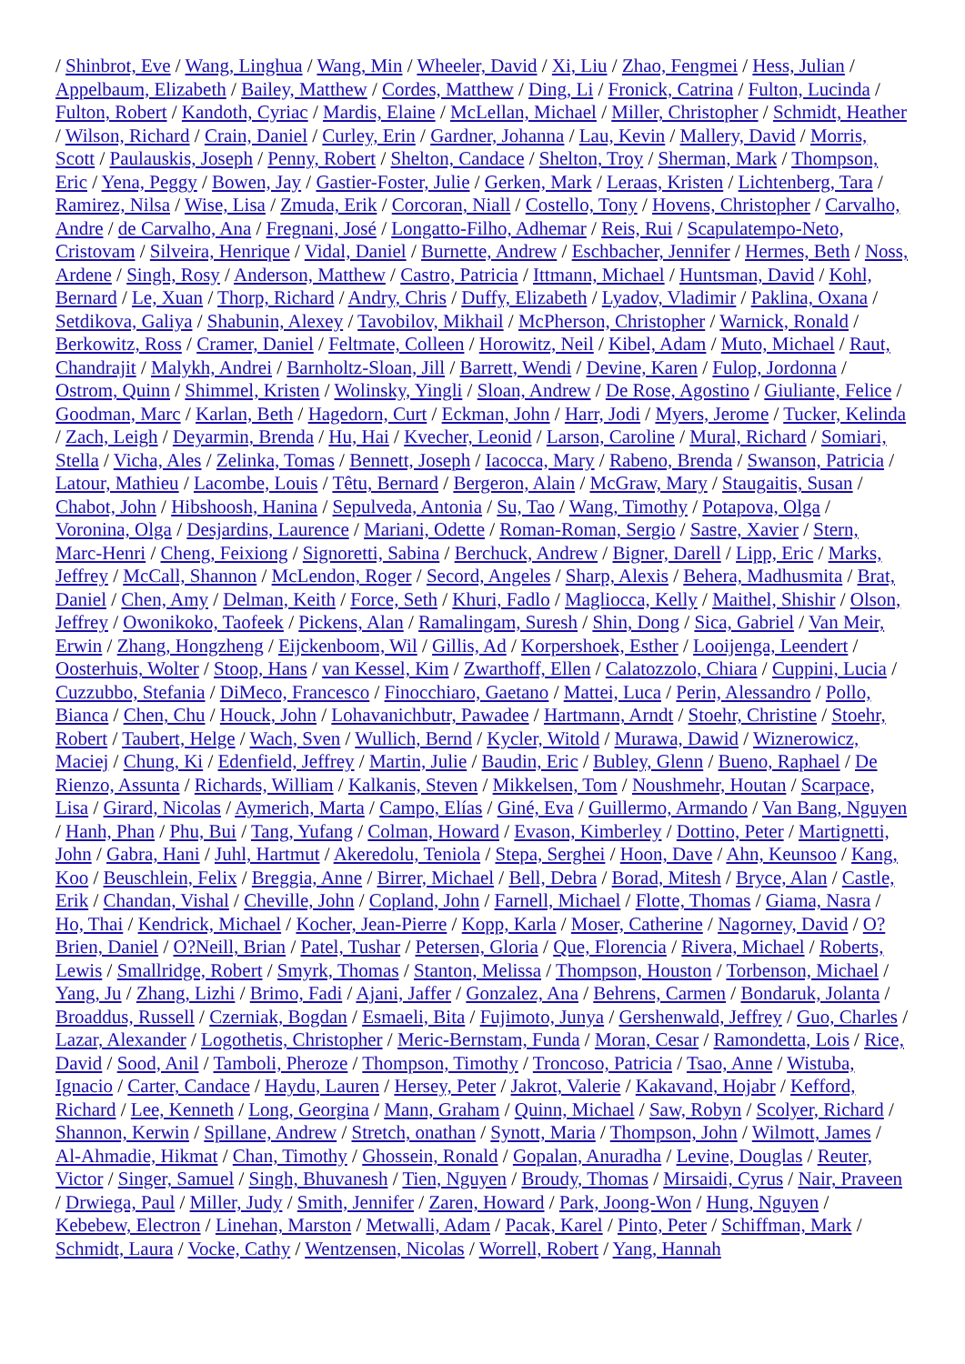/ Shinbrot, Eve / Wang, Linghua / Wang, Min / Wheeler, David / Xi, Liu / Zhao, Fengmei / Hess, Julian / Appelbaum, Elizabeth / Bailey, Matthew / Cordes, Matthew / Ding, Li / Fronick, Catrina / Fulton, Lucinda / Fulton, Robert / Kandoth, Cyriac / Mardis, Elaine / McLellan, Michael / Miller, Christopher / Schmidt, Heather / Wilson, Richard / Crain, Daniel / Curley, Erin / Gardner, Johanna / Lau, Kevin / Mallery, David / Morris, Scott / Paulauskis, Joseph / Penny, Robert / Shelton, Candace / Shelton, Troy / Sherman, Mark / Thompson, Eric / Yena, Peggy / Bowen, Jay / Gastier-Foster, Julie / Gerken, Mark / Leraas, Kristen / Lichtenberg, Tara / Ramirez, Nilsa / Wise, Lisa / Zmuda, Erik / Corcoran, Niall / Costello, Tony / Hovens, Christopher / Carvalho, Andre / de Carvalho, Ana / Fregnani, José / Longatto-Filho, Adhemar / Reis, Rui / Scapulatempo-Neto, Cristovam / Silveira, Henrique / Vidal, Daniel / Burnette, Andrew / Eschbacher, Jennifer / Hermes, Beth / Noss, Ardene / Singh, Rosy / Anderson, Matthew / Castro, Patricia / Ittmann, Michael / Huntsman, David / Kohl, Bernard / Le, Xuan / Thorp, Richard / Andry, Chris / Duffy, Elizabeth / Lyadov, Vladimir / Paklina, Oxana / Setdikova, Galiya / Shabunin, Alexey / Tavobilov, Mikhail / McPherson, Christopher / Warnick, Ronald / Berkowitz, Ross / Cramer, Daniel / Feltmate, Colleen / Horowitz, Neil / Kibel, Adam / Muto, Michael / Raut, Chandrajit / Malykh, Andrei / Barnholtz-Sloan, Jill / Barrett, Wendi / Devine, Karen / Fulop, Jordonna / Ostrom, Quinn / Shimmel, Kristen / Wolinsky, Yingli / Sloan, Andrew / De Rose, Agostino / Giuliante, Felice / Goodman, Marc / Karlan, Beth / Hagedorn, Curt / Eckman, John / Harr, Jodi / Myers, Jerome / Tucker, Kelinda / Zach, Leigh / Deyarmin, Brenda / Hu, Hai / Kvecher, Leonid / Larson, Caroline / Mural, Richard / Somiari, Stella / Vicha, Ales / Zelinka, Tomas / Bennett, Joseph / Iacocca, Mary / Rabeno, Brenda / Swanson, Patricia / Latour, Mathieu / Lacombe, Louis / Têtu, Bernard / Bergeron, Alain / McGraw, Mary / Staugaitis, Susan / Chabot, John / Hibshoosh, Hanina / Sepulveda, Antonia / Su, Tao / Wang, Timothy / Potapova, Olga / Voronina, Olga / Desjardins, Laurence / Mariani, Odette / Roman-Roman, Sergio / Sastre, Xavier / Stern, Marc-Henri / Cheng, Feixiong / Signoretti, Sabina / Berchuck, Andrew / Bigner, Darell / Lipp, Eric / Marks, Jeffrey / McCall, Shannon / McLendon, Roger / Secord, Angeles / Sharp, Alexis / Behera, Madhusmita / Brat, Daniel / Chen, Amy / Delman, Keith / Force, Seth / Khuri, Fadlo / Magliocca, Kelly / Maithel, Shishir / Olson, Jeffrey / Owonikoko, Taofeek / Pickens, Alan / Ramalingam, Suresh / Shin, Dong / Sica, Gabriel / Van Meir, Erwin / Zhang, Hongzheng / Eijckenboom, Wil / Gillis, Ad / Korpershoek, Esther / Looijenga, Leendert / Oosterhuis, Wolter / Stoop, Hans / van Kessel, Kim / Zwarthoff, Ellen / Calatozzolo, Chiara / Cuppini, Lucia / Cuzzubbo, Stefania / DiMeco, Francesco / Finocchiaro, Gaetano / Mattei, Luca / Perin, Alessandro / Pollo, Bianca / Chen, Chu / Houck, John / Lohavanichbutr, Pawadee / Hartmann, Arndt / Stoehr, Christine / Stoehr, Robert / Taubert, Helge / Wach, Sven / Wullich, Bernd / Kycler, Witold / Murawa, Dawid / Wiznerowicz, Maciej / Chung, Ki / Edenfield, Jeffrey / Martin, Julie / Baudin, Eric / Bubley, Glenn / Bueno, Raphael / De Rienzo, Assunta / Richards, William / Kalkanis, Steven / Mikkelsen, Tom / Noushmehr, Houtan / Scarpace, Lisa / Girard, Nicolas / Aymerich, Marta / Campo, Elías / Giné, Eva / Guillermo, Armando / Van Bang, Nguyen / Hanh, Phan / Phu, Bui / Tang, Yufang / Colman, Howard / Evason, Kimberley / Dottino, Peter / Martignetti, John / Gabra, Hani / Juhl, Hartmut / Akeredolu, Teniola / Stepa, Serghei / Hoon, Dave / Ahn, Keunsoo / Kang, Koo / Beuschlein, Felix / Breggia, Anne / Birrer, Michael / Bell, Debra / Borad, Mitesh / Bryce, Alan / Castle, Erik / Chandan, Vishal / Cheville, John / Copland, John / Farnell, Michael / Flotte, Thomas / Giama, Nasra / Ho, Thai / Kendrick, Michael / Kocher, Jean-Pierre / Kopp, Karla / Moser, Catherine / Nagorney, David / O?Brien, Daniel / O?Neill, Brian / Patel, Tushar / Petersen, Gloria / Que, Florencia / Rivera, Michael / Roberts, Lewis / Smallridge, Robert / Smyrk, Thomas / Stanton, Melissa / Thompson, Houston / Torbenson, Michael / Yang, Ju / Zhang, Lizhi / Brimo, Fadi / Ajani, Jaffer / Gonzalez, Ana / Behrens, Carmen / Bondaruk, Jolanta / Broaddus, Russell / Czerniak, Bogdan / Esmaeli, Bita / Fujimoto, Junya / Gershenwald, Jeffrey / Guo, Charles / Lazar, Alexander / Logothetis, Christopher / Meric-Bernstam, Funda / Moran, Cesar / Ramondetta, Lois / Rice, David / Sood, Anil / Tamboli, Pheroze / Thompson, Timothy / Troncoso, Patricia / Tsao, Anne / Wistuba, Ignacio / Carter, Candace / Haydu, Lauren / Hersey, Peter / Jakrot, Valerie / Kakavand, Hojabr / Kefford, Richard / Lee, Kenneth / Long, Georgina / Mann, Graham / Quinn, Michael / Saw, Robyn / Scolyer, Richard / Shannon, Kerwin / Spillane, Andrew / Stretch, onathan / Synott, Maria / Thompson, John / Wilmott, James / Al-Ahmadie, Hikmat / Chan, Timothy / Ghossein, Ronald / Gopalan, Anuradha / Levine, Douglas / Reuter, Victor / Singer, Samuel / Singh, Bhuvanesh / Tien, Nguyen / Broudy, Thomas / Mirsaidi, Cyrus / Nair, Praveen / Drwiega, Paul / Miller, Judy / Smith, Jennifer / Zaren, Howard / Park, Joong-Won / Hung, Nguyen / Kebebew, Electron / Linehan, Marston / Metwalli, Adam / Pacak, Karel / Pinto, Peter / Schiffman, Mark / Schmidt, Laura / Vocke, Cathy / Wentzensen, Nicolas / Worrell, Robert / Yang, Hannah